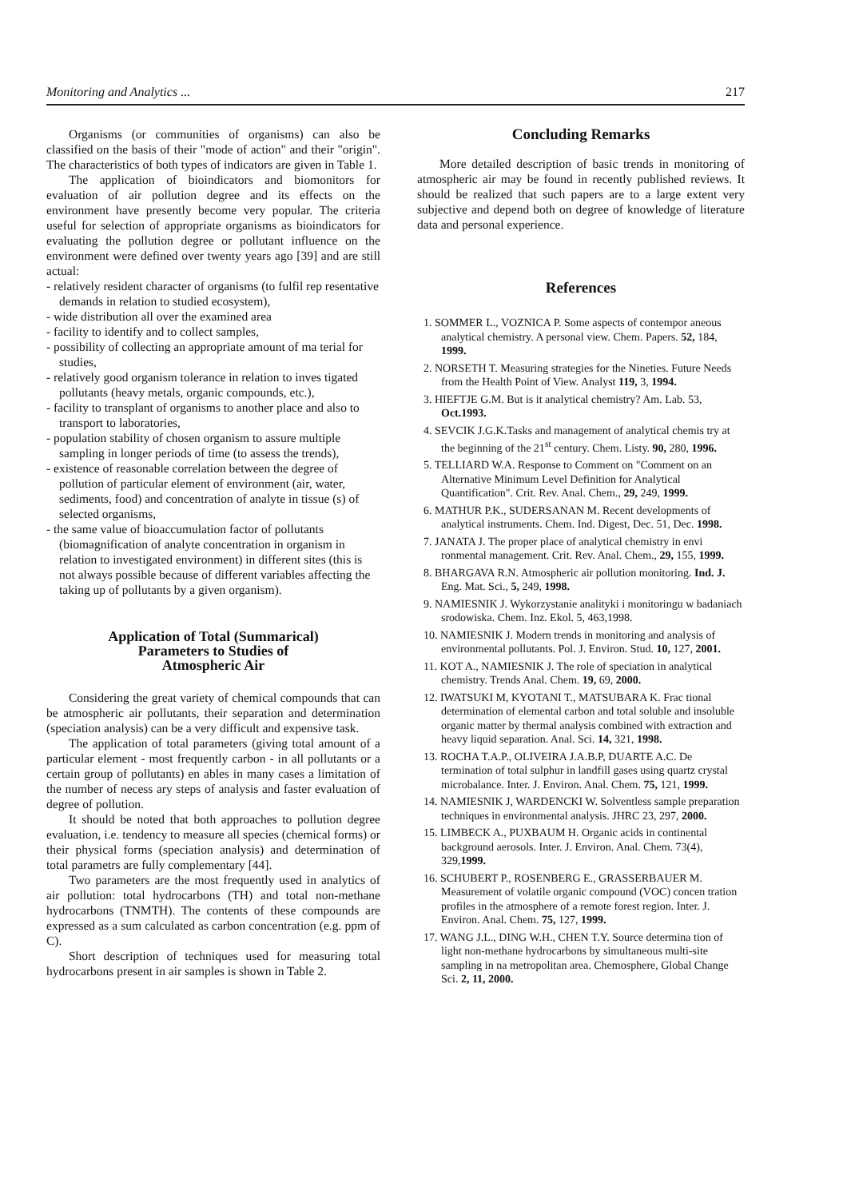Monitoring and Analytics ... 217
Organisms (or communities of organisms) can also be classified on the basis of their "mode of action" and their "origin". The characteristics of both types of indicators are given in Table 1.
The application of bioindicators and biomonitors for evaluation of air pollution degree and its effects on the environment have presently become very popular. The criteria useful for selection of appropriate organisms as bioindicators for evaluating the pollution degree or pollutant influence on the environment were defined over twenty years ago [39] and are still actual:
- relatively resident character of organisms (to fulfil rep resentative demands in relation to studied ecosystem),
- wide distribution all over the examined area
- facility to identify and to collect samples,
- possibility of collecting an appropriate amount of ma terial for studies,
- relatively good organism tolerance in relation to inves tigated pollutants (heavy metals, organic compounds, etc.),
- facility to transplant of organisms to another place and also to transport to laboratories,
- population stability of chosen organism to assure multiple sampling in longer periods of time (to assess the trends),
- existence of reasonable correlation between the degree of pollution of particular element of environment (air, water, sediments, food) and concentration of analyte in tissue (s) of selected organisms,
- the same value of bioaccumulation factor of pollutants (biomagnification of analyte concentration in organism in relation to investigated environment) in different sites (this is not always possible because of different variables affecting the taking up of pollutants by a given organism).
Application of Total (Summarical)
Parameters to Studies of
Atmospheric Air
Considering the great variety of chemical compounds that can be atmospheric air pollutants, their separation and determination (speciation analysis) can be a very difficult and expensive task.
The application of total parameters (giving total amount of a particular element - most frequently carbon - in all pollutants or a certain group of pollutants) en ables in many cases a limitation of the number of necess ary steps of analysis and faster evaluation of degree of pollution.
It should be noted that both approaches to pollution degree evaluation, i.e. tendency to measure all species (chemical forms) or their physical forms (speciation analysis) and determination of total parametrs are fully complementary [44].
Two parameters are the most frequently used in analytics of air pollution: total hydrocarbons (TH) and total non-methane hydrocarbons (TNMTH). The contents of these compounds are expressed as a sum calculated as carbon concentration (e.g. ppm of C).
Short description of techniques used for measuring total hydrocarbons present in air samples is shown in Table 2.
Concluding Remarks
More detailed description of basic trends in monitoring of atmospheric air may be found in recently published reviews. It should be realized that such papers are to a large extent very subjective and depend both on degree of knowledge of literature data and personal experience.
References
1. SOMMER L., VOZNICA P. Some aspects of contempor aneous analytical chemistry. A personal view. Chem. Papers. 52, 184, 1999.
2. NORSETH T. Measuring strategies for the Nineties. Future Needs from the Health Point of View. Analyst 119, 3, 1994.
3. HIEFTJE G.M. But is it analytical chemistry? Am. Lab. 53, Oct.1993.
4. SEVCIK J.G.K.Tasks and management of analytical chemis try at the beginning of the 21<sup>st</sup> century. Chem. Listy. 90, 280, 1996.
5. TELLIARD W.A. Response to Comment on "Comment on an Alternative Minimum Level Definition for Analytical Quantification". Crit. Rev. Anal. Chem., 29, 249, 1999.
6. MATHUR P.K., SUDERSANAN M. Recent developments of analytical instruments. Chem. Ind. Digest, Dec. 51, Dec. 1998.
7. JANATA J. The proper place of analytical chemistry in envi ronmental management. Crit. Rev. Anal. Chem., 29, 155, 1999.
8. BHARGAVA R.N. Atmospheric air pollution monitoring. Ind. J. Eng. Mat. Sci., 5, 249, 1998.
9. NAMIESNIK J. Wykorzystanie analityki i monitoringu w badaniach srodowiska. Chem. Inz. Ekol. 5, 463,1998.
10. NAMIESNIK J. Modern trends in monitoring and analysis of environmental pollutants. Pol. J. Environ. Stud. 10, 127, 2001.
11. KOT A., NAMIESNIK J. The role of speciation in analytical chemistry. Trends Anal. Chem. 19, 69, 2000.
12. IWATSUKI M, KYOTANI T., MATSUBARA K. Frac tional determination of elemental carbon and total soluble and insoluble organic matter by thermal analysis combined with extraction and heavy liquid separation. Anal. Sci. 14, 321, 1998.
13. ROCHA T.A.P., OLIVEIRA J.A.B.P, DUARTE A.C. De termination of total sulphur in landfill gases using quartz crystal microbalance. Inter. J. Environ. Anal. Chem. 75, 121, 1999.
14. NAMIESNIK J, WARDENCKI W. Solventless sample preparation techniques in environmental analysis. JHRC 23, 297, 2000.
15. LIMBECK A., PUXBAUM H. Organic acids in continental background aerosols. Inter. J. Environ. Anal. Chem. 73(4), 329,1999.
16. SCHUBERT P., ROSENBERG E., GRASSERBAUER M. Measurement of volatile organic compound (VOC) concen tration profiles in the atmosphere of a remote forest region. Inter. J. Environ. Anal. Chem. 75, 127, 1999.
17. WANG J.L., DING W.H., CHEN T.Y. Source determina tion of light non-methane hydrocarbons by simultaneous multi-site sampling in na metropolitan area. Chemosphere, Global Change Sci. 2, 11, 2000.